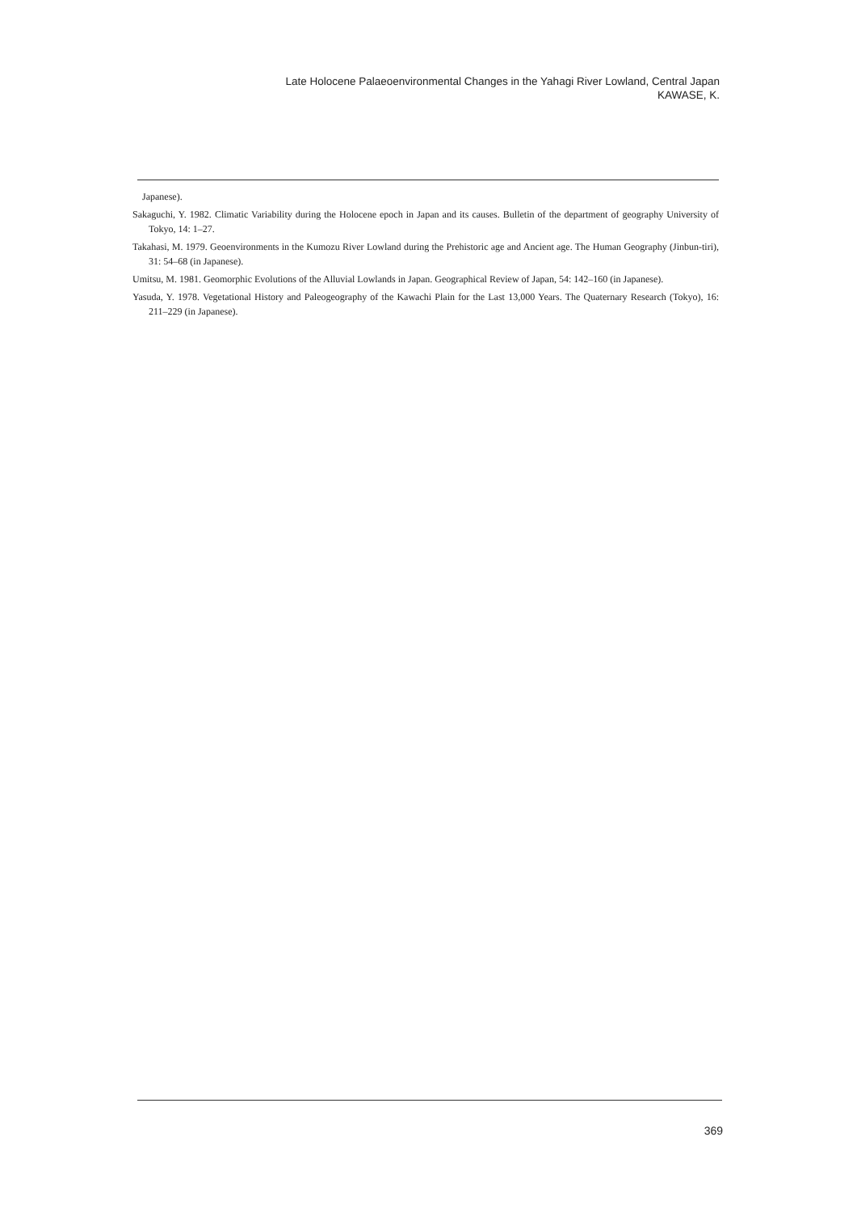Late Holocene Palaeoenvironmental Changes in the Yahagi River Lowland, Central Japan
KAWASE, K.
Japanese).
Sakaguchi, Y. 1982. Climatic Variability during the Holocene epoch in Japan and its causes. Bulletin of the department of geography University of Tokyo, 14: 1–27.
Takahasi, M. 1979. Geoenvironments in the Kumozu River Lowland during the Prehistoric age and Ancient age. The Human Geography (Jinbun-tiri), 31: 54–68 (in Japanese).
Umitsu, M. 1981. Geomorphic Evolutions of the Alluvial Lowlands in Japan. Geographical Review of Japan, 54: 142–160 (in Japanese).
Yasuda, Y. 1978. Vegetational History and Paleogeography of the Kawachi Plain for the Last 13,000 Years. The Quaternary Research (Tokyo), 16: 211–229 (in Japanese).
369